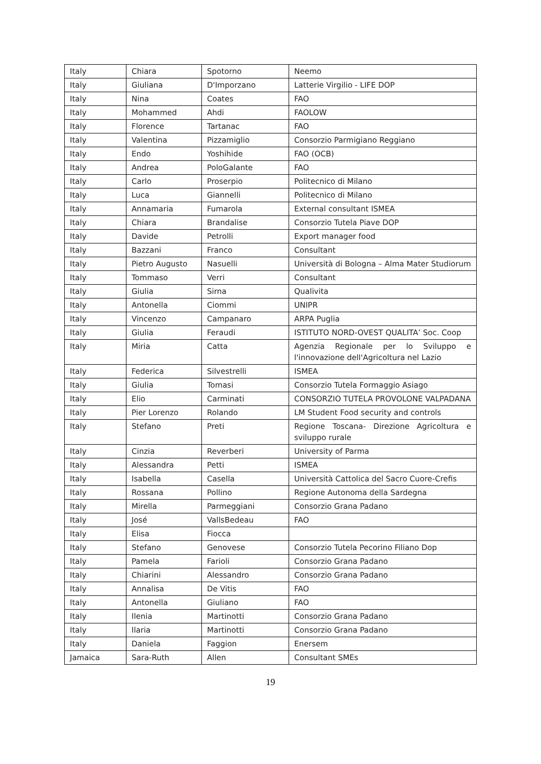| Italy | Chiara | Spotorno | Neemo |
| Italy | Giuliana | D'Imporzano | Latterie Virgilio - LIFE DOP |
| Italy | Nina | Coates | FAO |
| Italy | Mohammed | Ahdi | FAOLOW |
| Italy | Florence | Tartanac | FAO |
| Italy | Valentina | Pizzamiglio | Consorzio Parmigiano Reggiano |
| Italy | Endo | Yoshihide | FAO (OCB) |
| Italy | Andrea | PoloGalante | FAO |
| Italy | Carlo | Proserpio | Politecnico di Milano |
| Italy | Luca | Giannelli | Politecnico di Milano |
| Italy | Annamaria | Fumarola | External consultant ISMEA |
| Italy | Chiara | Brandalise | Consorzio Tutela Piave DOP |
| Italy | Davide | Petrolli | Export manager food |
| Italy | Bazzani | Franco | Consultant |
| Italy | Pietro Augusto | Nasuelli | Università di Bologna – Alma Mater Studiorum |
| Italy | Tommaso | Verri | Consultant |
| Italy | Giulia | Sirna | Qualivita |
| Italy | Antonella | Ciommi | UNIPR |
| Italy | Vincenzo | Campanaro | ARPA Puglia |
| Italy | Giulia | Feraudi | ISTITUTO NORD-OVEST QUALITA’ Soc. Coop |
| Italy | Miria | Catta | Agenzia Regionale per lo Sviluppo e l'innovazione dell'Agricoltura nel Lazio |
| Italy | Federica | Silvestrelli | ISMEA |
| Italy | Giulia | Tomasi | Consorzio Tutela Formaggio Asiago |
| Italy | Elio | Carminati | CONSORZIO TUTELA PROVOLONE VALPADANA |
| Italy | Pier Lorenzo | Rolando | LM Student Food security and controls |
| Italy | Stefano | Preti | Regione Toscana- Direzione Agricoltura e sviluppo rurale |
| Italy | Cinzia | Reverberi | University of Parma |
| Italy | Alessandra | Petti | ISMEA |
| Italy | Isabella | Casella | Università Cattolica del Sacro Cuore-Crefis |
| Italy | Rossana | Pollino | Regione Autonoma della Sardegna |
| Italy | Mirella | Parmeggiani | Consorzio Grana Padano |
| Italy | José | VallsBedeau | FAO |
| Italy | Elisa | Fiocca | |
| Italy | Stefano | Genovese | Consorzio Tutela Pecorino Filiano Dop |
| Italy | Pamela | Farioli | Consorzio Grana Padano |
| Italy | Chiarini | Alessandro | Consorzio Grana Padano |
| Italy | Annalisa | De Vitis | FAO |
| Italy | Antonella | Giuliano | FAO |
| Italy | Ilenia | Martinotti | Consorzio Grana Padano |
| Italy | Ilaria | Martinotti | Consorzio Grana Padano |
| Italy | Daniela | Faggion | Enersem |
| Jamaica | Sara-Ruth | Allen | Consultant SMEs |
19